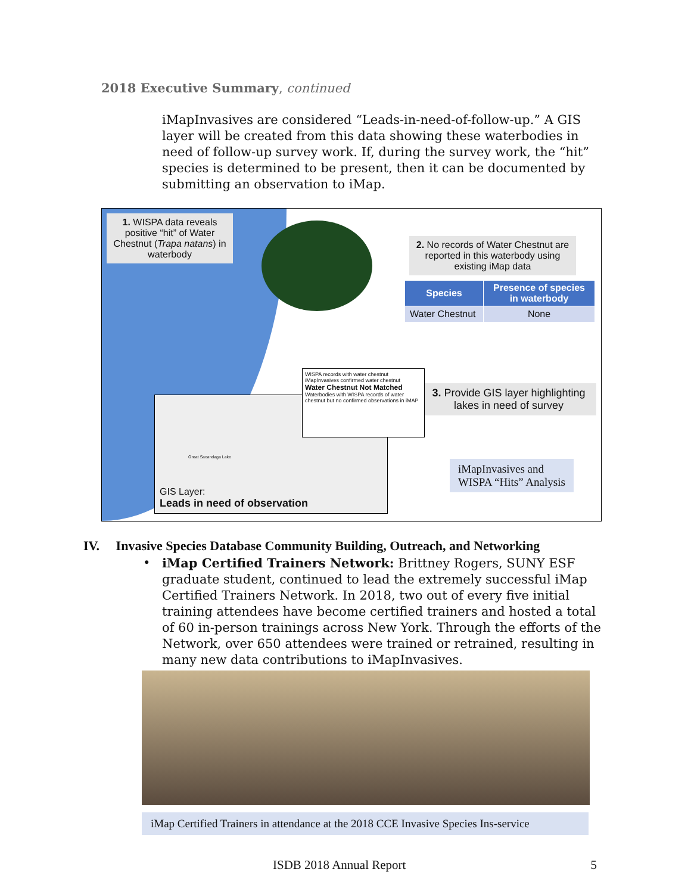2018 Executive Summary, continued
iMapInvasives are considered “Leads-in-need-of-follow-up.” A GIS layer will be created from this data showing these waterbodies in need of follow-up survey work. If, during the survey work, the “hit” species is determined to be present, then it can be documented by submitting an observation to iMap.
1. WISPA data reveals positive “hit” of Water Chestnut (Trapa natans) in waterbody
2. No records of Water Chestnut are reported in this waterbody using existing iMap data
| Species | Presence of species in waterbody |
| --- | --- |
| Water Chestnut | None |
3. Provide GIS layer highlighting lakes in need of survey
GIS Layer:
Leads in need of observation
Great Sacandaga Lake
WISPA records with water chestnut
iMapInvasives confirmed water chestnut
Water Chestnut Not Matched
Waterbodies with WISPA records of water chestnut but no confirmed observations in iMAP
iMapInvasives and
WISPA “Hits” Analysis
IV. Invasive Species Database Community Building, Outreach, and Networking
• iMap Certified Trainers Network: Brittney Rogers, SUNY ESF graduate student, continued to lead the extremely successful iMap Certified Trainers Network. In 2018, two out of every five initial training attendees have become certified trainers and hosted a total of 60 in-person trainings across New York. Through the efforts of the Network, over 650 attendees were trained or retrained, resulting in many new data contributions to iMapInvasives.
iMap Certified Trainers in attendance at the 2018 CCE Invasive Species Ins-service
ISDB 2018 Annual Report 5